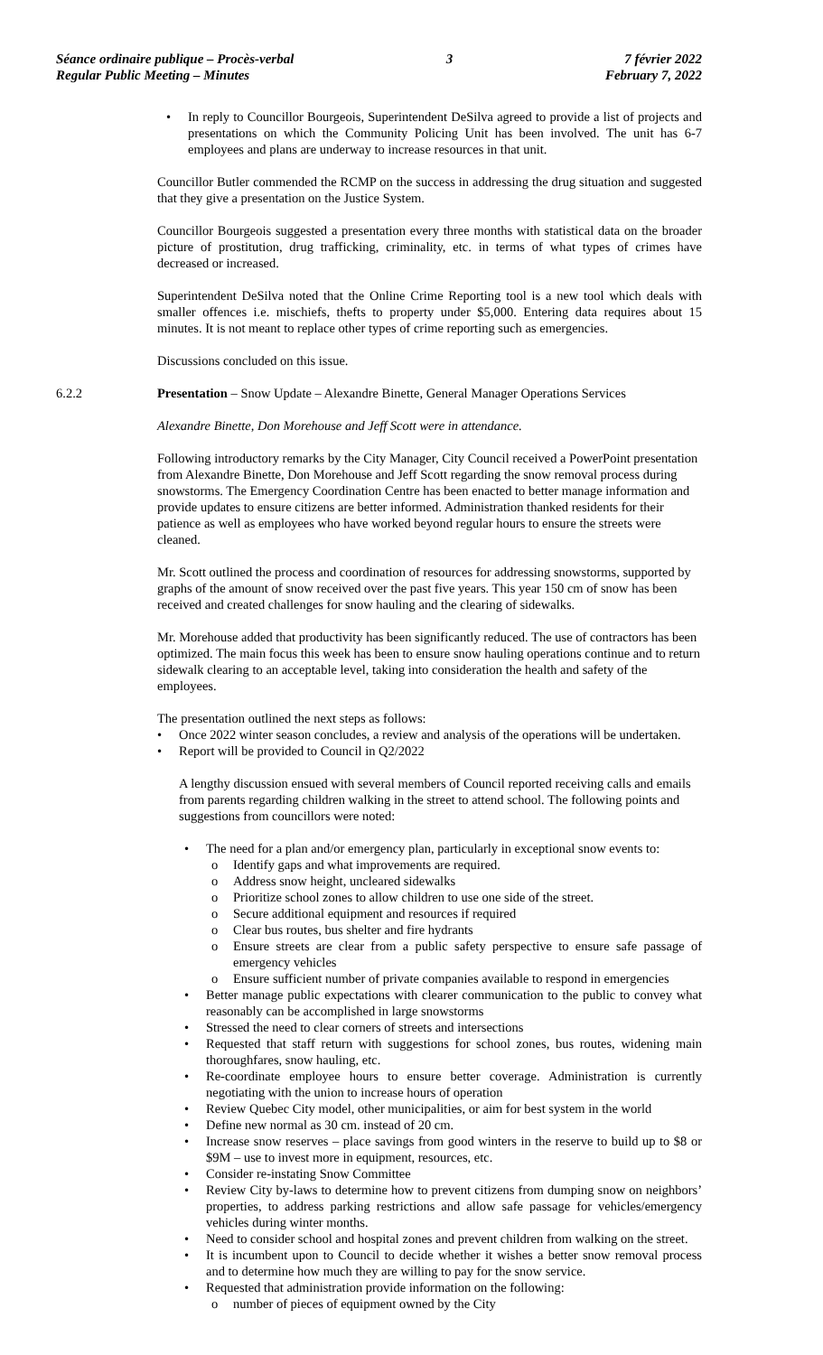Séance ordinaire publique – Procès-verbal
Regular Public Meeting – Minutes
3 7 février 2022
February 7, 2022
• In reply to Councillor Bourgeois, Superintendent DeSilva agreed to provide a list of projects and presentations on which the Community Policing Unit has been involved. The unit has 6-7 employees and plans are underway to increase resources in that unit.
Councillor Butler commended the RCMP on the success in addressing the drug situation and suggested that they give a presentation on the Justice System.
Councillor Bourgeois suggested a presentation every three months with statistical data on the broader picture of prostitution, drug trafficking, criminality, etc. in terms of what types of crimes have decreased or increased.
Superintendent DeSilva noted that the Online Crime Reporting tool is a new tool which deals with smaller offences i.e. mischiefs, thefts to property under $5,000. Entering data requires about 15 minutes. It is not meant to replace other types of crime reporting such as emergencies.
Discussions concluded on this issue.
6.2.2 Presentation – Snow Update – Alexandre Binette, General Manager Operations Services
Alexandre Binette, Don Morehouse and Jeff Scott were in attendance.
Following introductory remarks by the City Manager, City Council received a PowerPoint presentation from Alexandre Binette, Don Morehouse and Jeff Scott regarding the snow removal process during snowstorms. The Emergency Coordination Centre has been enacted to better manage information and provide updates to ensure citizens are better informed. Administration thanked residents for their patience as well as employees who have worked beyond regular hours to ensure the streets were cleaned.
Mr. Scott outlined the process and coordination of resources for addressing snowstorms, supported by graphs of the amount of snow received over the past five years. This year 150 cm of snow has been received and created challenges for snow hauling and the clearing of sidewalks.
Mr. Morehouse added that productivity has been significantly reduced. The use of contractors has been optimized. The main focus this week has been to ensure snow hauling operations continue and to return sidewalk clearing to an acceptable level, taking into consideration the health and safety of the employees.
The presentation outlined the next steps as follows:
• Once 2022 winter season concludes, a review and analysis of the operations will be undertaken.
• Report will be provided to Council in Q2/2022
A lengthy discussion ensued with several members of Council reported receiving calls and emails from parents regarding children walking in the street to attend school. The following points and suggestions from councillors were noted:
• The need for a plan and/or emergency plan, particularly in exceptional snow events to:
o Identify gaps and what improvements are required.
o Address snow height, uncleared sidewalks
o Prioritize school zones to allow children to use one side of the street.
o Secure additional equipment and resources if required
o Clear bus routes, bus shelter and fire hydrants
o Ensure streets are clear from a public safety perspective to ensure safe passage of emergency vehicles
o Ensure sufficient number of private companies available to respond in emergencies
• Better manage public expectations with clearer communication to the public to convey what reasonably can be accomplished in large snowstorms
• Stressed the need to clear corners of streets and intersections
• Requested that staff return with suggestions for school zones, bus routes, widening main thoroughfares, snow hauling, etc.
• Re-coordinate employee hours to ensure better coverage. Administration is currently negotiating with the union to increase hours of operation
• Review Quebec City model, other municipalities, or aim for best system in the world
• Define new normal as 30 cm. instead of 20 cm.
• Increase snow reserves – place savings from good winters in the reserve to build up to $8 or $9M – use to invest more in equipment, resources, etc.
• Consider re-instating Snow Committee
• Review City by-laws to determine how to prevent citizens from dumping snow on neighbors’ properties, to address parking restrictions and allow safe passage for vehicles/emergency vehicles during winter months.
• Need to consider school and hospital zones and prevent children from walking on the street.
• It is incumbent upon to Council to decide whether it wishes a better snow removal process and to determine how much they are willing to pay for the snow service.
• Requested that administration provide information on the following:
o number of pieces of equipment owned by the City